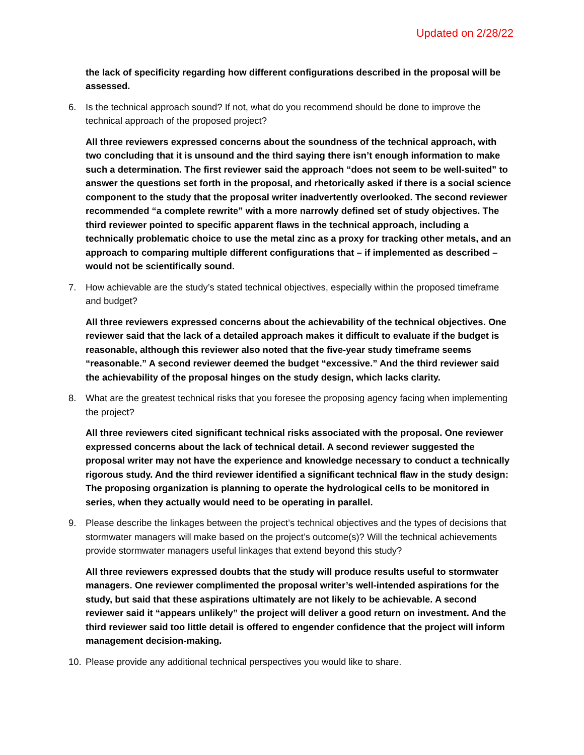Updated on 2/28/22
the lack of specificity regarding how different configurations described in the proposal will be assessed.
6. Is the technical approach sound? If not, what do you recommend should be done to improve the technical approach of the proposed project?
All three reviewers expressed concerns about the soundness of the technical approach, with two concluding that it is unsound and the third saying there isn’t enough information to make such a determination. The first reviewer said the approach “does not seem to be well-suited” to answer the questions set forth in the proposal, and rhetorically asked if there is a social science component to the study that the proposal writer inadvertently overlooked. The second reviewer recommended “a complete rewrite” with a more narrowly defined set of study objectives. The third reviewer pointed to specific apparent flaws in the technical approach, including a technically problematic choice to use the metal zinc as a proxy for tracking other metals, and an approach to comparing multiple different configurations that – if implemented as described – would not be scientifically sound.
7. How achievable are the study’s stated technical objectives, especially within the proposed timeframe and budget?
All three reviewers expressed concerns about the achievability of the technical objectives. One reviewer said that the lack of a detailed approach makes it difficult to evaluate if the budget is reasonable, although this reviewer also noted that the five-year study timeframe seems “reasonable.” A second reviewer deemed the budget “excessive.” And the third reviewer said the achievability of the proposal hinges on the study design, which lacks clarity.
8. What are the greatest technical risks that you foresee the proposing agency facing when implementing the project?
All three reviewers cited significant technical risks associated with the proposal. One reviewer expressed concerns about the lack of technical detail. A second reviewer suggested the proposal writer may not have the experience and knowledge necessary to conduct a technically rigorous study. And the third reviewer identified a significant technical flaw in the study design: The proposing organization is planning to operate the hydrological cells to be monitored in series, when they actually would need to be operating in parallel.
9. Please describe the linkages between the project’s technical objectives and the types of decisions that stormwater managers will make based on the project’s outcome(s)? Will the technical achievements provide stormwater managers useful linkages that extend beyond this study?
All three reviewers expressed doubts that the study will produce results useful to stormwater managers. One reviewer complimented the proposal writer’s well-intended aspirations for the study, but said that these aspirations ultimately are not likely to be achievable. A second reviewer said it “appears unlikely” the project will deliver a good return on investment. And the third reviewer said too little detail is offered to engender confidence that the project will inform management decision-making.
10. Please provide any additional technical perspectives you would like to share.